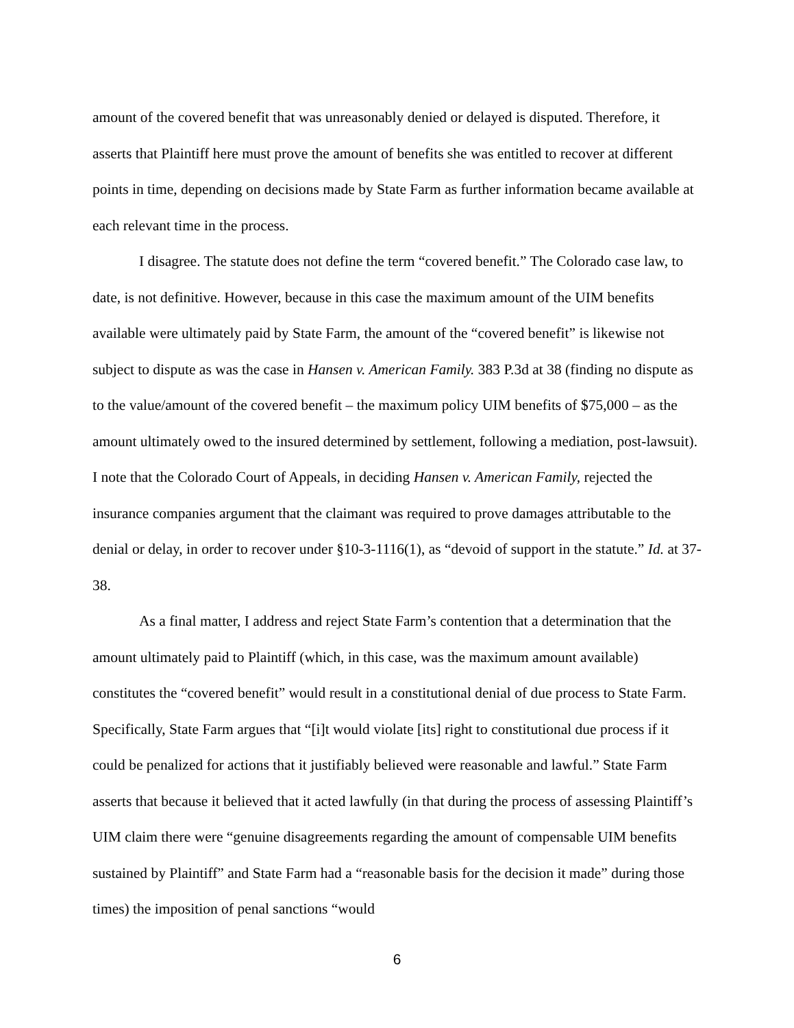amount of the covered benefit that was unreasonably denied or delayed is disputed. Therefore, it asserts that Plaintiff here must prove the amount of benefits she was entitled to recover at different points in time, depending on decisions made by State Farm as further information became available at each relevant time in the process.
I disagree. The statute does not define the term “covered benefit.” The Colorado case law, to date, is not definitive. However, because in this case the maximum amount of the UIM benefits available were ultimately paid by State Farm, the amount of the “covered benefit” is likewise not subject to dispute as was the case in Hansen v. American Family. 383 P.3d at 38 (finding no dispute as to the value/amount of the covered benefit – the maximum policy UIM benefits of $75,000 – as the amount ultimately owed to the insured determined by settlement, following a mediation, post-lawsuit). I note that the Colorado Court of Appeals, in deciding Hansen v. American Family, rejected the insurance companies argument that the claimant was required to prove damages attributable to the denial or delay, in order to recover under §10-3-1116(1), as “devoid of support in the statute.” Id. at 37-38.
As a final matter, I address and reject State Farm’s contention that a determination that the amount ultimately paid to Plaintiff (which, in this case, was the maximum amount available) constitutes the “covered benefit” would result in a constitutional denial of due process to State Farm. Specifically, State Farm argues that “[i]t would violate [its] right to constitutional due process if it could be penalized for actions that it justifiably believed were reasonable and lawful.” State Farm asserts that because it believed that it acted lawfully (in that during the process of assessing Plaintiff’s UIM claim there were “genuine disagreements regarding the amount of compensable UIM benefits sustained by Plaintiff” and State Farm had a “reasonable basis for the decision it made” during those times) the imposition of penal sanctions “would
6